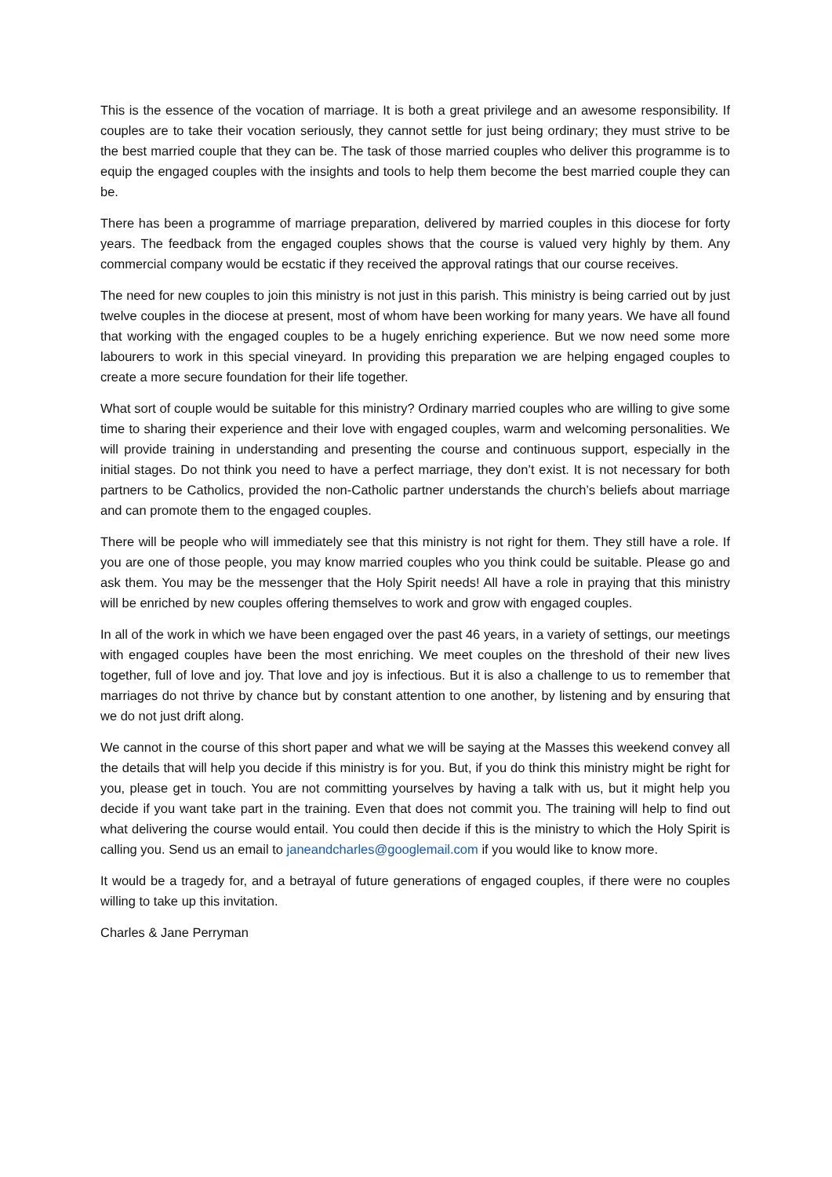This is the essence of the vocation of marriage. It is both a great privilege and an awesome responsibility. If couples are to take their vocation seriously, they cannot settle for just being ordinary; they must strive to be the best married couple that they can be. The task of those married couples who deliver this programme is to equip the engaged couples with the insights and tools to help them become the best married couple they can be.
There has been a programme of marriage preparation, delivered by married couples in this diocese for forty years. The feedback from the engaged couples shows that the course is valued very highly by them. Any commercial company would be ecstatic if they received the approval ratings that our course receives.
The need for new couples to join this ministry is not just in this parish. This ministry is being carried out by just twelve couples in the diocese at present, most of whom have been working for many years. We have all found that working with the engaged couples to be a hugely enriching experience. But we now need some more labourers to work in this special vineyard. In providing this preparation we are helping engaged couples to create a more secure foundation for their life together.
What sort of couple would be suitable for this ministry? Ordinary married couples who are willing to give some time to sharing their experience and their love with engaged couples, warm and welcoming personalities. We will provide training in understanding and presenting the course and continuous support, especially in the initial stages. Do not think you need to have a perfect marriage, they don’t exist. It is not necessary for both partners to be Catholics, provided the non-Catholic partner understands the church’s beliefs about marriage and can promote them to the engaged couples.
There will be people who will immediately see that this ministry is not right for them. They still have a role. If you are one of those people, you may know married couples who you think could be suitable. Please go and ask them. You may be the messenger that the Holy Spirit needs! All have a role in praying that this ministry will be enriched by new couples offering themselves to work and grow with engaged couples.
In all of the work in which we have been engaged over the past 46 years, in a variety of settings, our meetings with engaged couples have been the most enriching. We meet couples on the threshold of their new lives together, full of love and joy. That love and joy is infectious. But it is also a challenge to us to remember that marriages do not thrive by chance but by constant attention to one another, by listening and by ensuring that we do not just drift along.
We cannot in the course of this short paper and what we will be saying at the Masses this weekend convey all the details that will help you decide if this ministry is for you. But, if you do think this ministry might be right for you, please get in touch. You are not committing yourselves by having a talk with us, but it might help you decide if you want take part in the training. Even that does not commit you. The training will help to find out what delivering the course would entail. You could then decide if this is the ministry to which the Holy Spirit is calling you. Send us an email to janeandcharles@googlemail.com if you would like to know more.
It would be a tragedy for, and a betrayal of future generations of engaged couples, if there were no couples willing to take up this invitation.
Charles & Jane Perryman